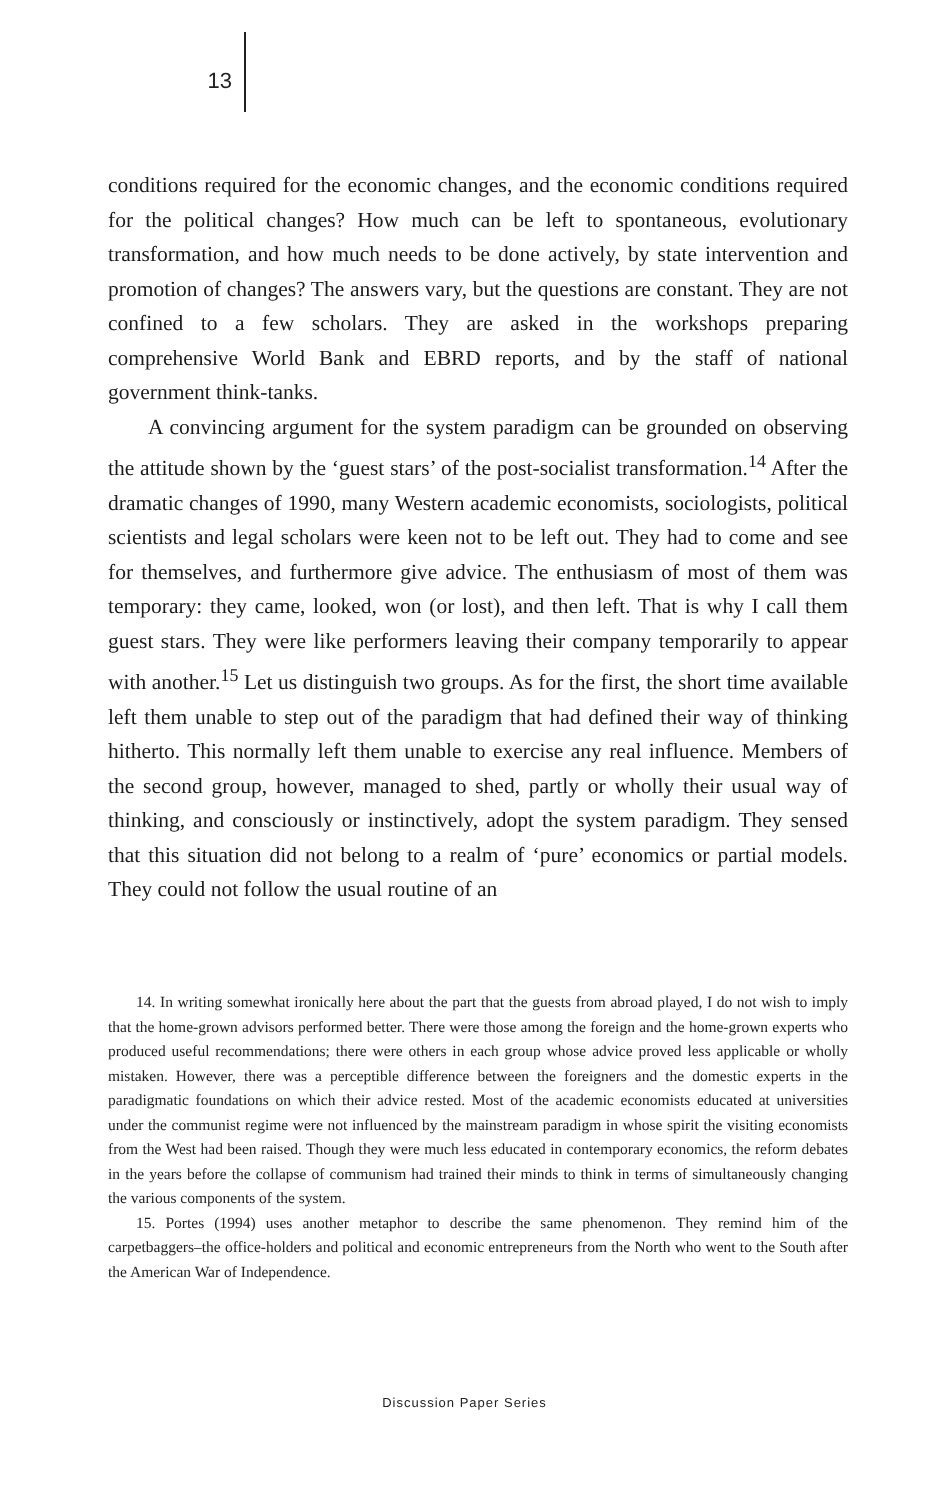13
conditions required for the economic changes, and the economic conditions required for the political changes? How much can be left to spontaneous, evolutionary transformation, and how much needs to be done actively, by state intervention and promotion of changes? The answers vary, but the questions are constant. They are not confined to a few scholars. They are asked in the workshops preparing comprehensive World Bank and EBRD reports, and by the staff of national government think-tanks.
A convincing argument for the system paradigm can be grounded on observing the attitude shown by the ‘guest stars’ of the post-socialist transformation.<sup>14</sup> After the dramatic changes of 1990, many Western academic economists, sociologists, political scientists and legal scholars were keen not to be left out. They had to come and see for themselves, and furthermore give advice. The enthusiasm of most of them was temporary: they came, looked, won (or lost), and then left. That is why I call them guest stars. They were like performers leaving their company temporarily to appear with another.<sup>15</sup> Let us distinguish two groups. As for the first, the short time available left them unable to step out of the paradigm that had defined their way of thinking hitherto. This normally left them unable to exercise any real influence. Members of the second group, however, managed to shed, partly or wholly their usual way of thinking, and consciously or instinctively, adopt the system paradigm. They sensed that this situation did not belong to a realm of ‘pure’ economics or partial models. They could not follow the usual routine of an
14. In writing somewhat ironically here about the part that the guests from abroad played, I do not wish to imply that the home-grown advisors performed better. There were those among the foreign and the home-grown experts who produced useful recommendations; there were others in each group whose advice proved less applicable or wholly mistaken. However, there was a perceptible difference between the foreigners and the domestic experts in the paradigmatic foundations on which their advice rested. Most of the academic economists educated at universities under the communist regime were not influenced by the mainstream paradigm in whose spirit the visiting economists from the West had been raised. Though they were much less educated in contemporary economics, the reform debates in the years before the collapse of communism had trained their minds to think in terms of simultaneously changing the various components of the system.
15. Portes (1994) uses another metaphor to describe the same phenomenon. They remind him of the carpetbaggers–the office-holders and political and economic entrepreneurs from the North who went to the South after the American War of Independence.
Discussion Paper Series